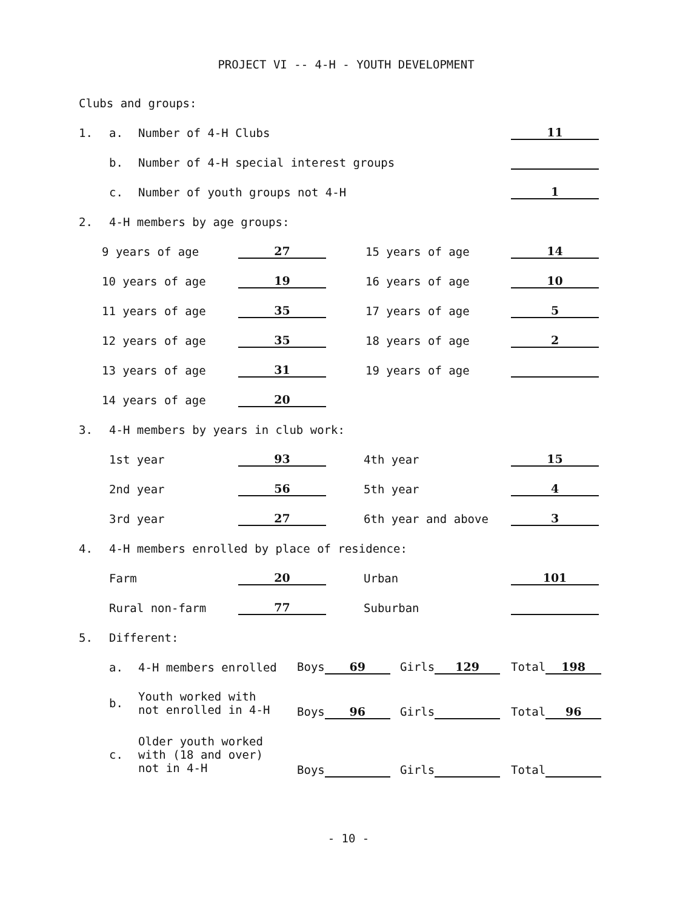PROJECT VI -- 4-H - YOUTH DEVELOPMENT
Clubs and groups:
1. a. Number of 4-H Clubs 11
b. Number of 4-H special interest groups
c. Number of youth groups not 4-H 1
2. 4-H members by age groups:
| 9 years of age | 27 | 15 years of age | 14 |
| 10 years of age | 19 | 16 years of age | 10 |
| 11 years of age | 35 | 17 years of age | 5 |
| 12 years of age | 35 | 18 years of age | 2 |
| 13 years of age | 31 | 19 years of age | |
| 14 years of age | 20 | | |
3. 4-H members by years in club work:
| 1st year | 93 | 4th year | 15 |
| 2nd year | 56 | 5th year | 4 |
| 3rd year | 27 | 6th year and above | 3 |
4. 4-H members enrolled by place of residence:
| Farm | 20 | Urban | 101 |
| Rural non-farm | 77 | Suburban | |
5. Different:
| a. | 4-H members enrolled | Boys 69 | Girls 129 | Total 198 |
| b. | Youth worked with not enrolled in 4-H | Boys 96 | Girls | Total 96 |
| c. | Older youth worked with (18 and over) not in 4-H | Boys | Girls | Total |
- 10 -